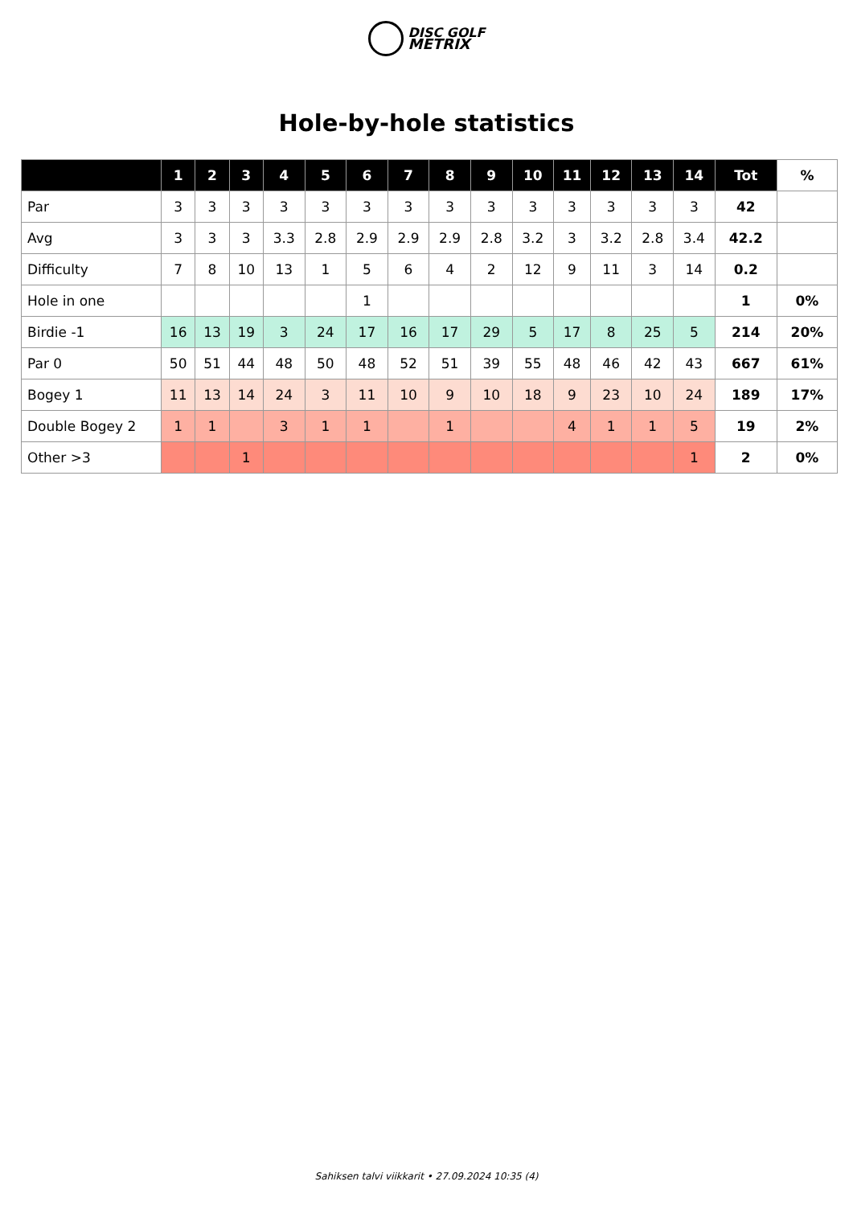DISC GOLF
METRIX
Hole-by-hole statistics
| | 1 | 2 | 3 | 4 | 5 | 6 | 7 | 8 | 9 | 10 | 11 | 12 | 13 | 14 | Tot | % |
| --- | --- | --- | --- | --- | --- | --- | --- | --- | --- | --- | --- | --- | --- | --- | --- | --- |
| Par | 3 | 3 | 3 | 3 | 3 | 3 | 3 | 3 | 3 | 3 | 3 | 3 | 3 | 3 | 42 | |
| Avg | 3 | 3 | 3 | 3.3 | 2.8 | 2.9 | 2.9 | 2.9 | 2.8 | 3.2 | 3 | 3.2 | 2.8 | 3.4 | 42.2 | |
| Difficulty | 7 | 8 | 10 | 13 | 1 | 5 | 6 | 4 | 2 | 12 | 9 | 11 | 3 | 14 | 0.2 | |
| Hole in one | | | | | | 1 | | | | | | | | | 1 | 0% |
| Birdie -1 | 16 | 13 | 19 | 3 | 24 | 17 | 16 | 17 | 29 | 5 | 17 | 8 | 25 | 5 | 214 | 20% |
| Par 0 | 50 | 51 | 44 | 48 | 50 | 48 | 52 | 51 | 39 | 55 | 48 | 46 | 42 | 43 | 667 | 61% |
| Bogey 1 | 11 | 13 | 14 | 24 | 3 | 11 | 10 | 9 | 10 | 18 | 9 | 23 | 10 | 24 | 189 | 17% |
| Double Bogey 2 | 1 | 1 | | 3 | 1 | 1 | | 1 | | | 4 | 1 | 1 | 5 | 19 | 2% |
| Other >3 | | | 1 | | | | | | | | | | | 1 | 2 | 0% |
Sahiksen talvi viikkarit • 27.09.2024 10:35 (4)